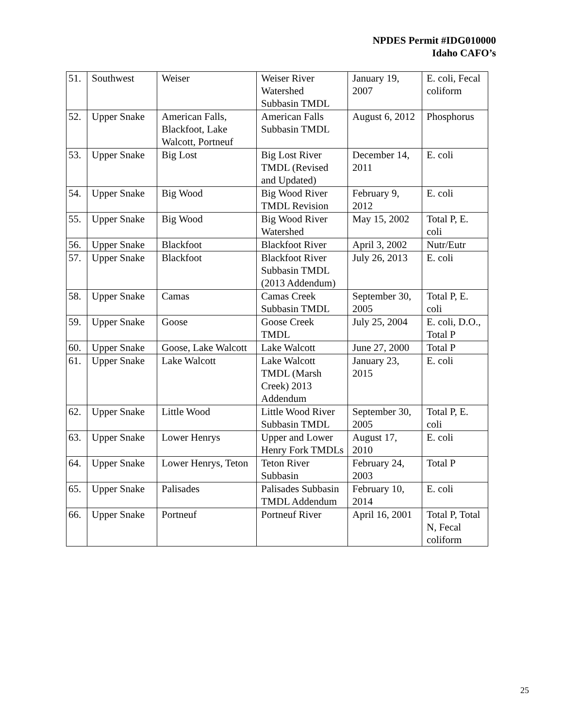NPDES Permit #IDG010000
Idaho CAFO’s
| 51. | Southwest | Weiser | Weiser River Watershed Subbasin TMDL | January 19, 2007 | E. coli, Fecal coliform |
| 52. | Upper Snake | American Falls, Blackfoot, Lake Walcott, Portneuf | American Falls Subbasin TMDL | August 6, 2012 | Phosphorus |
| 53. | Upper Snake | Big Lost | Big Lost River TMDL (Revised and Updated) | December 14, 2011 | E. coli |
| 54. | Upper Snake | Big Wood | Big Wood River TMDL Revision | February 9, 2012 | E. coli |
| 55. | Upper Snake | Big Wood | Big Wood River Watershed | May 15, 2002 | Total P, E. coli |
| 56. | Upper Snake | Blackfoot | Blackfoot River | April 3, 2002 | Nutr/Eutr |
| 57. | Upper Snake | Blackfoot | Blackfoot River Subbasin TMDL (2013 Addendum) | July 26, 2013 | E. coli |
| 58. | Upper Snake | Camas | Camas Creek Subbasin TMDL | September 30, 2005 | Total P, E. coli |
| 59. | Upper Snake | Goose | Goose Creek TMDL | July 25, 2004 | E. coli, D.O., Total P |
| 60. | Upper Snake | Goose, Lake Walcott | Lake Walcott | June 27, 2000 | Total P |
| 61. | Upper Snake | Lake Walcott | Lake Walcott TMDL (Marsh Creek) 2013 Addendum | January 23, 2015 | E. coli |
| 62. | Upper Snake | Little Wood | Little Wood River Subbasin TMDL | September 30, 2005 | Total P, E. coli |
| 63. | Upper Snake | Lower Henrys | Upper and Lower Henry Fork TMDLs | August 17, 2010 | E. coli |
| 64. | Upper Snake | Lower Henrys, Teton | Teton River Subbasin | February 24, 2003 | Total P |
| 65. | Upper Snake | Palisades | Palisades Subbasin TMDL Addendum | February 10, 2014 | E. coli |
| 66. | Upper Snake | Portneuf | Portneuf River | April 16, 2001 | Total P, Total N, Fecal coliform |
25